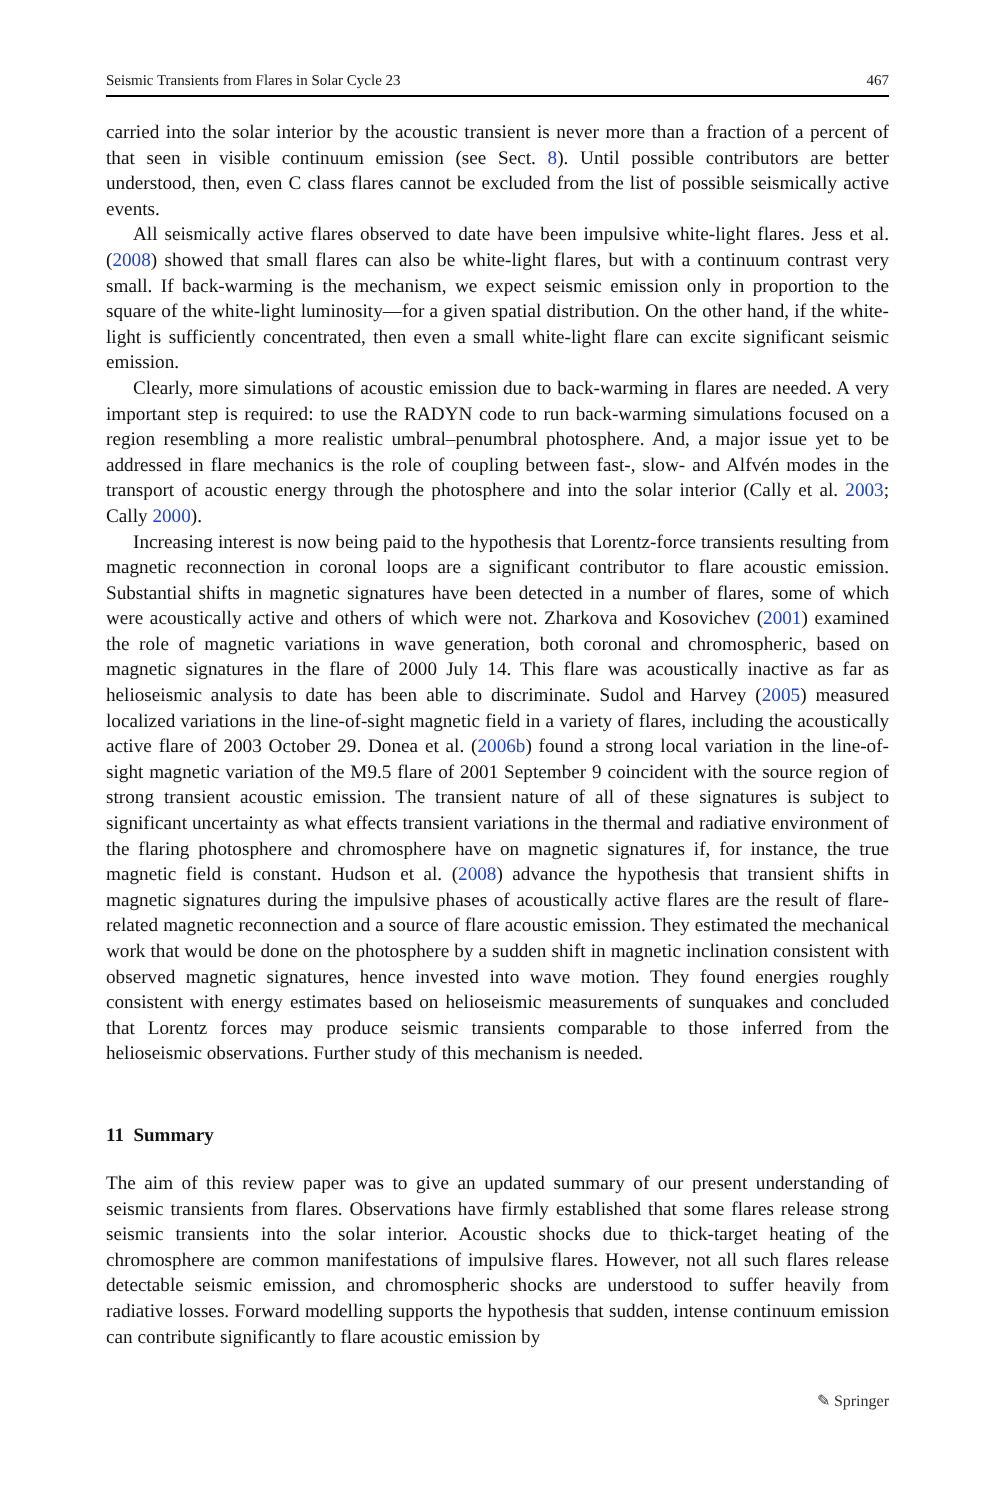Seismic Transients from Flares in Solar Cycle 23 467
carried into the solar interior by the acoustic transient is never more than a fraction of a percent of that seen in visible continuum emission (see Sect. 8). Until possible contributors are better understood, then, even C class flares cannot be excluded from the list of possible seismically active events.
All seismically active flares observed to date have been impulsive white-light flares. Jess et al. (2008) showed that small flares can also be white-light flares, but with a continuum contrast very small. If back-warming is the mechanism, we expect seismic emission only in proportion to the square of the white-light luminosity—for a given spatial distribution. On the other hand, if the white-light is sufficiently concentrated, then even a small white-light flare can excite significant seismic emission.
Clearly, more simulations of acoustic emission due to back-warming in flares are needed. A very important step is required: to use the RADYN code to run back-warming simulations focused on a region resembling a more realistic umbral–penumbral photosphere. And, a major issue yet to be addressed in flare mechanics is the role of coupling between fast-, slow- and Alfvén modes in the transport of acoustic energy through the photosphere and into the solar interior (Cally et al. 2003; Cally 2000).
Increasing interest is now being paid to the hypothesis that Lorentz-force transients resulting from magnetic reconnection in coronal loops are a significant contributor to flare acoustic emission. Substantial shifts in magnetic signatures have been detected in a number of flares, some of which were acoustically active and others of which were not. Zharkova and Kosovichev (2001) examined the role of magnetic variations in wave generation, both coronal and chromospheric, based on magnetic signatures in the flare of 2000 July 14. This flare was acoustically inactive as far as helioseismic analysis to date has been able to discriminate. Sudol and Harvey (2005) measured localized variations in the line-of-sight magnetic field in a variety of flares, including the acoustically active flare of 2003 October 29. Donea et al. (2006b) found a strong local variation in the line-of-sight magnetic variation of the M9.5 flare of 2001 September 9 coincident with the source region of strong transient acoustic emission. The transient nature of all of these signatures is subject to significant uncertainty as what effects transient variations in the thermal and radiative environment of the flaring photosphere and chromosphere have on magnetic signatures if, for instance, the true magnetic field is constant. Hudson et al. (2008) advance the hypothesis that transient shifts in magnetic signatures during the impulsive phases of acoustically active flares are the result of flare-related magnetic reconnection and a source of flare acoustic emission. They estimated the mechanical work that would be done on the photosphere by a sudden shift in magnetic inclination consistent with observed magnetic signatures, hence invested into wave motion. They found energies roughly consistent with energy estimates based on helioseismic measurements of sunquakes and concluded that Lorentz forces may produce seismic transients comparable to those inferred from the helioseismic observations. Further study of this mechanism is needed.
11 Summary
The aim of this review paper was to give an updated summary of our present understanding of seismic transients from flares. Observations have firmly established that some flares release strong seismic transients into the solar interior. Acoustic shocks due to thick-target heating of the chromosphere are common manifestations of impulsive flares. However, not all such flares release detectable seismic emission, and chromospheric shocks are understood to suffer heavily from radiative losses. Forward modelling supports the hypothesis that sudden, intense continuum emission can contribute significantly to flare acoustic emission by
✎ Springer